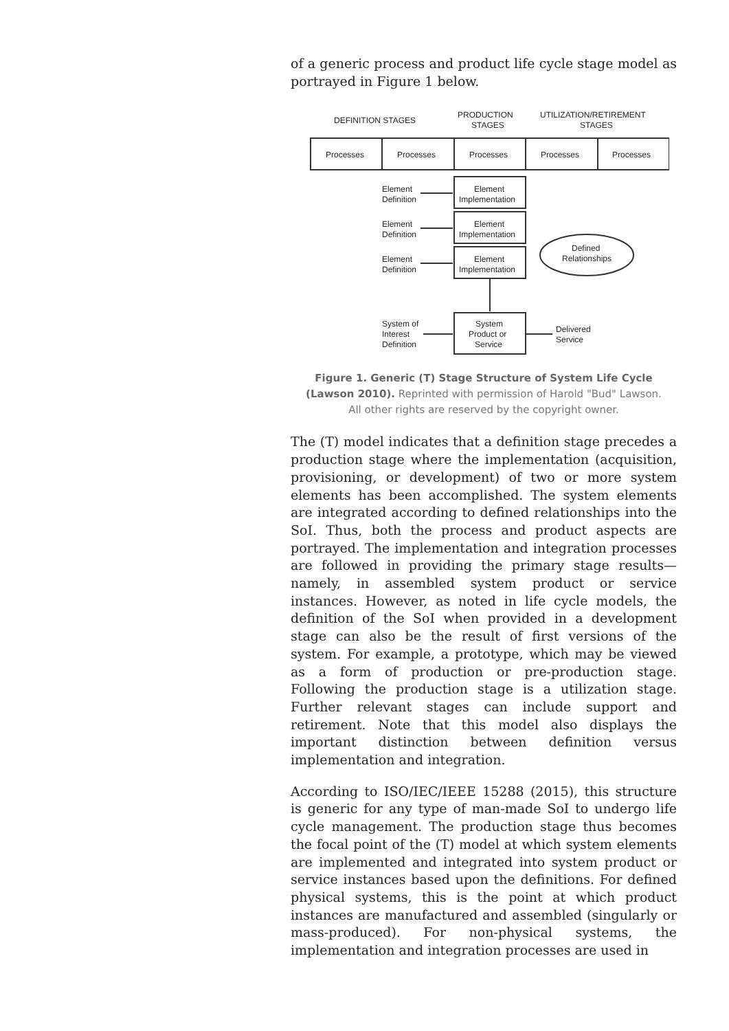of a generic process and product life cycle stage model as portrayed in Figure 1 below.
DEFINITION STAGES
PRODUCTION
STAGES
UTILIZATION/RETIREMENT
STAGES
Processes
Processes
Processes
Processes
Processes
Element
Definition
Element
Implementation
Element
Definition
Element
Implementation
Element
Definition
Element
Implementation
Defined
Relationships
System of
Interest
Definition
System
Product or
Service
Delivered
Service
Figure 1. Generic (T) Stage Structure of System Life Cycle (Lawson 2010). Reprinted with permission of Harold "Bud" Lawson. All other rights are reserved by the copyright owner.
The (T) model indicates that a definition stage precedes a production stage where the implementation (acquisition, provisioning, or development) of two or more system elements has been accomplished. The system elements are integrated according to defined relationships into the SoI. Thus, both the process and product aspects are portrayed. The implementation and integration processes are followed in providing the primary stage results—namely, in assembled system product or service instances. However, as noted in life cycle models, the definition of the SoI when provided in a development stage can also be the result of first versions of the system. For example, a prototype, which may be viewed as a form of production or pre-production stage. Following the production stage is a utilization stage. Further relevant stages can include support and retirement. Note that this model also displays the important distinction between definition versus implementation and integration.
According to ISO/IEC/IEEE 15288 (2015), this structure is generic for any type of man-made SoI to undergo life cycle management. The production stage thus becomes the focal point of the (T) model at which system elements are implemented and integrated into system product or service instances based upon the definitions. For defined physical systems, this is the point at which product instances are manufactured and assembled (singularly or mass-produced). For non-physical systems, the implementation and integration processes are used in